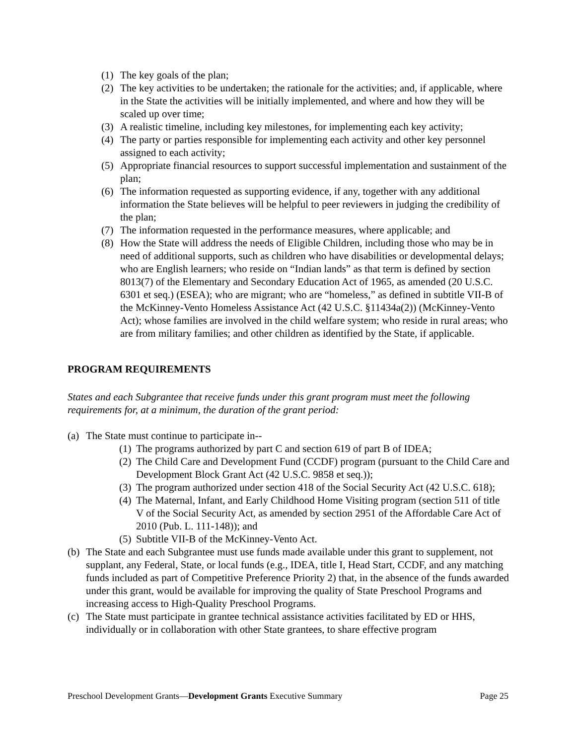(1) The key goals of the plan;
(2) The key activities to be undertaken; the rationale for the activities; and, if applicable, where in the State the activities will be initially implemented, and where and how they will be scaled up over time;
(3) A realistic timeline, including key milestones, for implementing each key activity;
(4) The party or parties responsible for implementing each activity and other key personnel assigned to each activity;
(5) Appropriate financial resources to support successful implementation and sustainment of the plan;
(6) The information requested as supporting evidence, if any, together with any additional information the State believes will be helpful to peer reviewers in judging the credibility of the plan;
(7) The information requested in the performance measures, where applicable; and
(8) How the State will address the needs of Eligible Children, including those who may be in need of additional supports, such as children who have disabilities or developmental delays; who are English learners; who reside on “Indian lands” as that term is defined by section 8013(7) of the Elementary and Secondary Education Act of 1965, as amended (20 U.S.C. 6301 et seq.) (ESEA); who are migrant; who are “homeless,” as defined in subtitle VII-B of the McKinney-Vento Homeless Assistance Act (42 U.S.C. §11434a(2)) (McKinney-Vento Act); whose families are involved in the child welfare system; who reside in rural areas; who are from military families; and other children as identified by the State, if applicable.
PROGRAM REQUIREMENTS
States and each Subgrantee that receive funds under this grant program must meet the following requirements for, at a minimum, the duration of the grant period:
(a) The State must continue to participate in--
(1) The programs authorized by part C and section 619 of part B of IDEA;
(2) The Child Care and Development Fund (CCDF) program (pursuant to the Child Care and Development Block Grant Act (42 U.S.C. 9858 et seq.));
(3) The program authorized under section 418 of the Social Security Act (42 U.S.C. 618);
(4) The Maternal, Infant, and Early Childhood Home Visiting program (section 511 of title V of the Social Security Act, as amended by section 2951 of the Affordable Care Act of 2010 (Pub. L. 111-148)); and
(5) Subtitle VII-B of the McKinney-Vento Act.
(b) The State and each Subgrantee must use funds made available under this grant to supplement, not supplant, any Federal, State, or local funds (e.g., IDEA, title I, Head Start, CCDF, and any matching funds included as part of Competitive Preference Priority 2) that, in the absence of the funds awarded under this grant, would be available for improving the quality of State Preschool Programs and increasing access to High-Quality Preschool Programs.
(c) The State must participate in grantee technical assistance activities facilitated by ED or HHS, individually or in collaboration with other State grantees, to share effective program
Preschool Development Grants—Development Grants Executive Summary Page 25